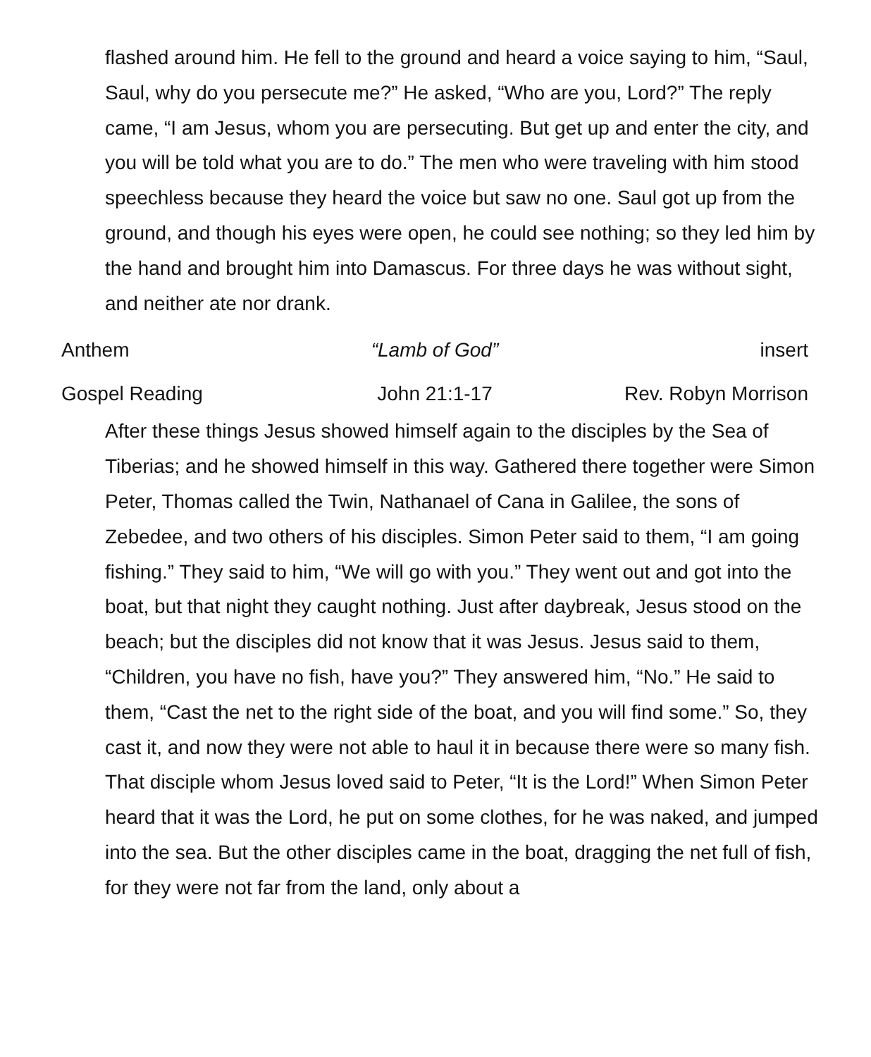flashed around him. He fell to the ground and heard a voice saying to him, “Saul, Saul, why do you persecute me?” He asked, “Who are you, Lord?” The reply came, “I am Jesus, whom you are persecuting. But get up and enter the city, and you will be told what you are to do.” The men who were traveling with him stood speechless because they heard the voice but saw no one. Saul got up from the ground, and though his eyes were open, he could see nothing; so they led him by the hand and brought him into Damascus. For three days he was without sight, and neither ate nor drank.
Anthem “Lamb of God” insert
Gospel Reading John 21:1-17 Rev. Robyn Morrison
After these things Jesus showed himself again to the disciples by the Sea of Tiberias; and he showed himself in this way. Gathered there together were Simon Peter, Thomas called the Twin, Nathanael of Cana in Galilee, the sons of Zebedee, and two others of his disciples. Simon Peter said to them, “I am going fishing.” They said to him, “We will go with you.” They went out and got into the boat, but that night they caught nothing. Just after daybreak, Jesus stood on the beach; but the disciples did not know that it was Jesus. Jesus said to them, “Children, you have no fish, have you?” They answered him, “No.” He said to them, “Cast the net to the right side of the boat, and you will find some.” So, they cast it, and now they were not able to haul it in because there were so many fish. That disciple whom Jesus loved said to Peter, “It is the Lord!” When Simon Peter heard that it was the Lord, he put on some clothes, for he was naked, and jumped into the sea. But the other disciples came in the boat, dragging the net full of fish, for they were not far from the land, only about a